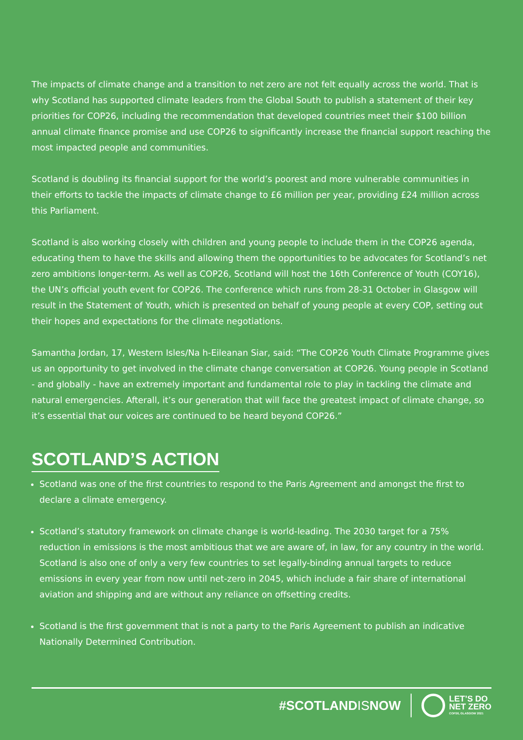The impacts of climate change and a transition to net zero are not felt equally across the world. That is why Scotland has supported climate leaders from the Global South to publish a statement of their key priorities for COP26, including the recommendation that developed countries meet their $100 billion annual climate finance promise and use COP26 to significantly increase the financial support reaching the most impacted people and communities.
Scotland is doubling its financial support for the world’s poorest and more vulnerable communities in their efforts to tackle the impacts of climate change to £6 million per year, providing £24 million across this Parliament.
Scotland is also working closely with children and young people to include them in the COP26 agenda, educating them to have the skills and allowing them the opportunities to be advocates for Scotland’s net zero ambitions longer-term. As well as COP26, Scotland will host the 16th Conference of Youth (COY16), the UN’s official youth event for COP26. The conference which runs from 28-31 October in Glasgow will result in the Statement of Youth, which is presented on behalf of young people at every COP, setting out their hopes and expectations for the climate negotiations.
Samantha Jordan, 17, Western Isles/Na h-Eileanan Siar, said: “The COP26 Youth Climate Programme gives us an opportunity to get involved in the climate change conversation at COP26. Young people in Scotland - and globally - have an extremely important and fundamental role to play in tackling the climate and natural emergencies. Afterall, it’s our generation that will face the greatest impact of climate change, so it’s essential that our voices are continued to be heard beyond COP26.”
SCOTLAND’S ACTION
Scotland was one of the first countries to respond to the Paris Agreement and amongst the first to declare a climate emergency.
Scotland’s statutory framework on climate change is world-leading. The 2030 target for a 75% reduction in emissions is the most ambitious that we are aware of, in law, for any country in the world. Scotland is also one of only a very few countries to set legally-binding annual targets to reduce emissions in every year from now until net-zero in 2045, which include a fair share of international aviation and shipping and are without any reliance on offsetting credits.
Scotland is the first government that is not a party to the Paris Agreement to publish an indicative Nationally Determined Contribution.
#SCOTLANDISNOW
LET’S DO
NET ZERO
COP26, GLASGOW 2021